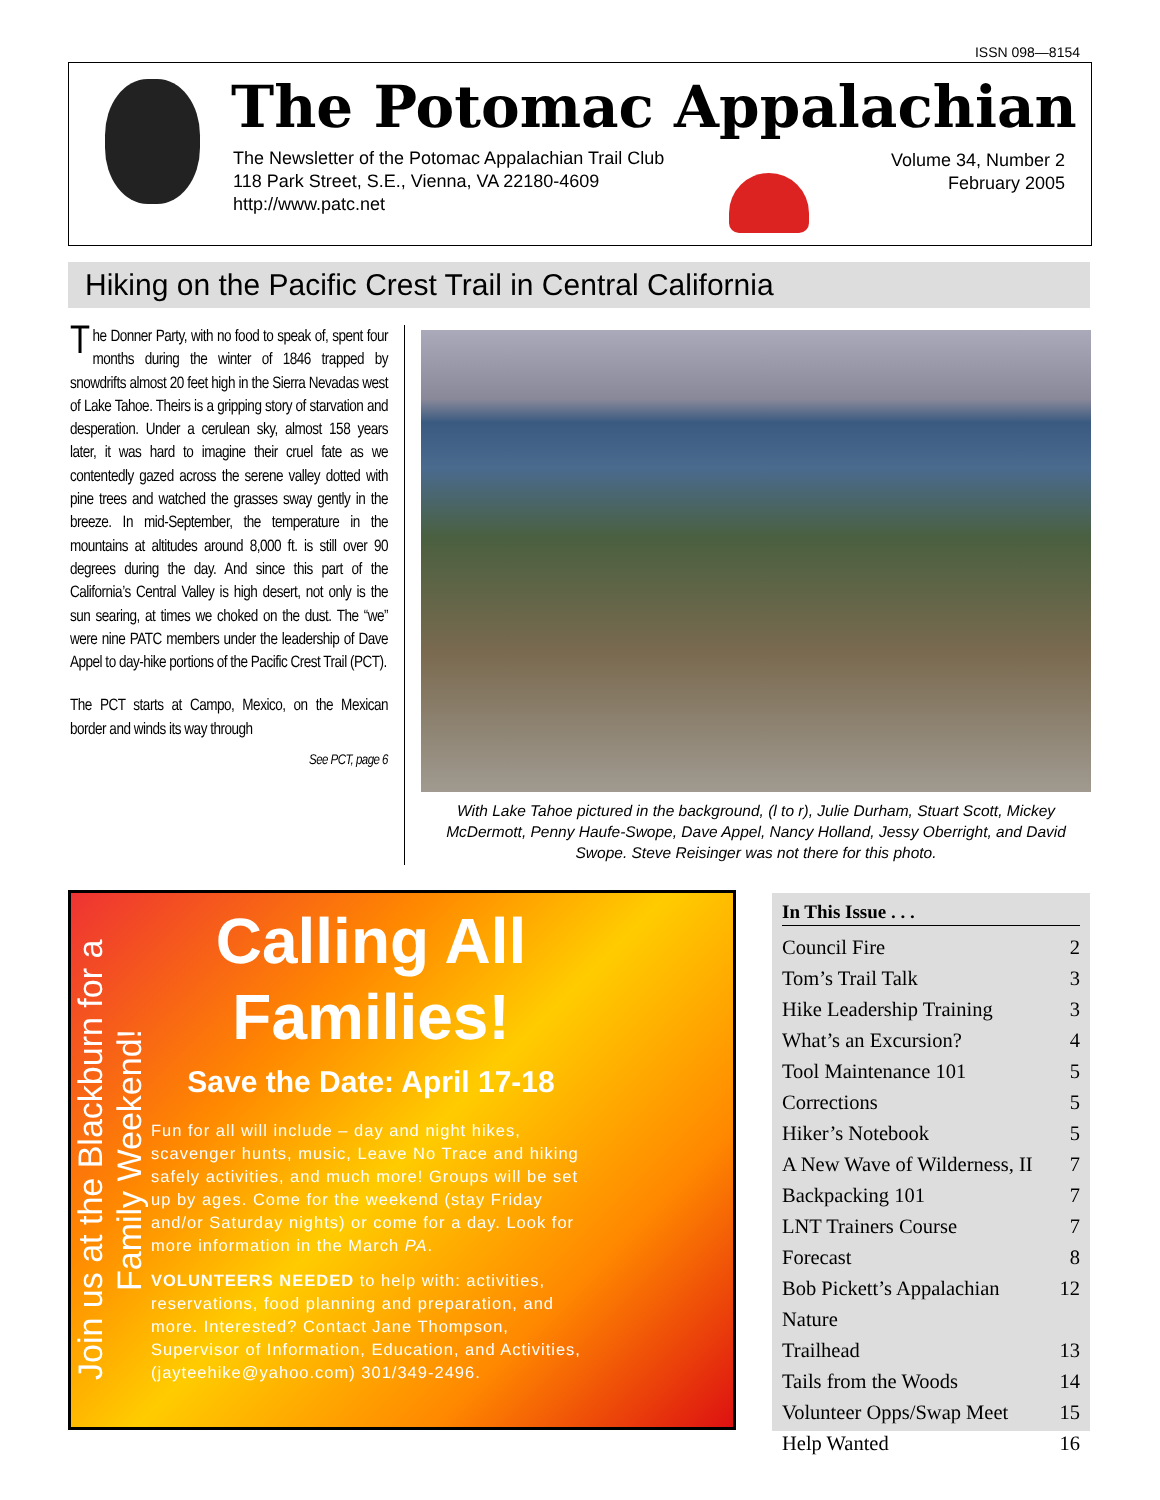ISSN 098—8154
The Potomac Appalachian
The Newsletter of the Potomac Appalachian Trail Club
118 Park Street, S.E., Vienna, VA 22180-4609
http://www.patc.net
Volume 34, Number 2
February 2005
Hiking on the Pacific Crest Trail in Central California
The Donner Party, with no food to speak of, spent four months during the winter of 1846 trapped by snowdrifts almost 20 feet high in the Sierra Nevadas west of Lake Tahoe. Theirs is a gripping story of starvation and desperation. Under a cerulean sky, almost 158 years later, it was hard to imagine their cruel fate as we contentedly gazed across the serene valley dotted with pine trees and watched the grasses sway gently in the breeze. In mid-September, the temperature in the mountains at altitudes around 8,000 ft. is still over 90 degrees during the day. And since this part of the California’s Central Valley is high desert, not only is the sun searing, at times we choked on the dust. The “we” were nine PATC members under the leadership of Dave Appel to day-hike portions of the Pacific Crest Trail (PCT).
The PCT starts at Campo, Mexico, on the Mexican border and winds its way through
See PCT, page 6
With Lake Tahoe pictured in the background, (l to r), Julie Durham, Stuart Scott, Mickey McDermott, Penny Haufe-Swope, Dave Appel, Nancy Holland, Jessy Oberright, and David Swope. Steve Reisinger was not there for this photo.
Join us at the Blackburn for a Family Weekend!
Calling All Families!
Save the Date: April 17-18
Fun for all will include – day and night hikes, scavenger hunts, music, Leave No Trace and hiking safely activities, and much more! Groups will be set up by ages. Come for the weekend (stay Friday and/or Saturday nights) or come for a day. Look for more information in the March PA.
VOLUNTEERS NEEDED to help with: activities, reservations, food planning and preparation, and more. Interested? Contact Jane Thompson, Supervisor of Information, Education, and Activities, (jayteehike@yahoo.com) 301/349-2496.
In This Issue . . .
Council Fire 2
Tom’s Trail Talk 3
Hike Leadership Training 3
What’s an Excursion? 4
Tool Maintenance 101 5
Corrections 5
Hiker’s Notebook 5
A New Wave of Wilderness, II 7
Backpacking 101 7
LNT Trainers Course 7
Forecast 8
Bob Pickett’s Appalachian Nature 12
Trailhead 13
Tails from the Woods 14
Volunteer Opps/Swap Meet 15
Help Wanted 16